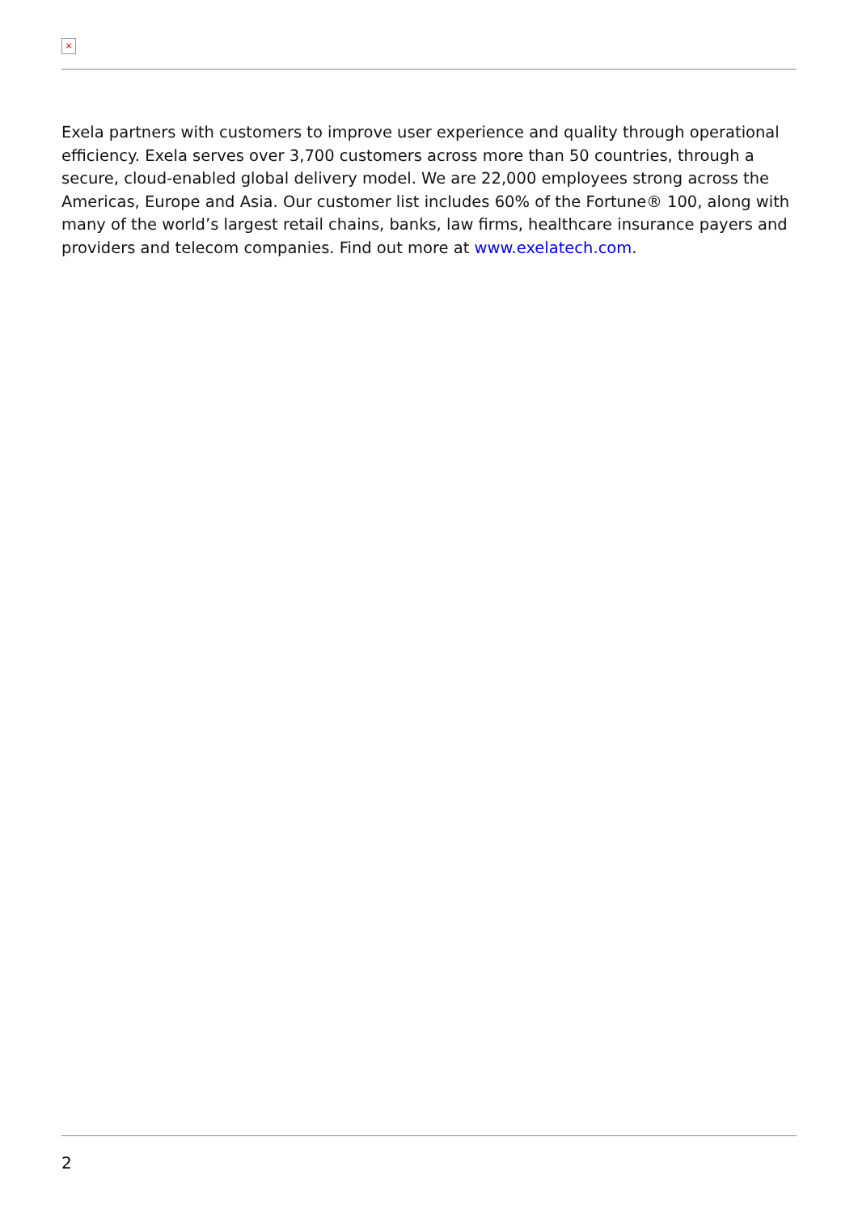×
Exela partners with customers to improve user experience and quality through operational efficiency. Exela serves over 3,700 customers across more than 50 countries, through a secure, cloud-enabled global delivery model. We are 22,000 employees strong across the Americas, Europe and Asia. Our customer list includes 60% of the Fortune® 100, along with many of the world’s largest retail chains, banks, law firms, healthcare insurance payers and providers and telecom companies. Find out more at www.exelatech.com.
2